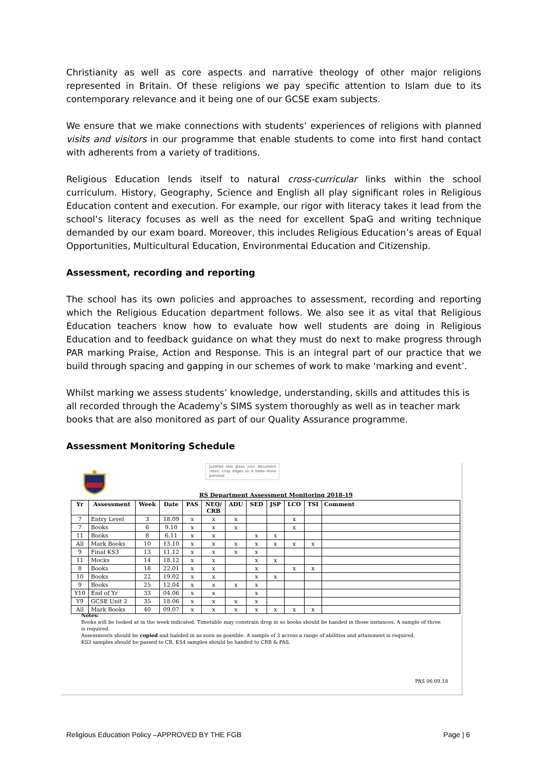Christianity as well as core aspects and narrative theology of other major religions represented in Britain. Of these religions we pay specific attention to Islam due to its contemporary relevance and it being one of our GCSE exam subjects.
We ensure that we make connections with students’ experiences of religions with planned visits and visitors in our programme that enable students to come into first hand contact with adherents from a variety of traditions.
Religious Education lends itself to natural cross-curricular links within the school curriculum. History, Geography, Science and English all play significant roles in Religious Education content and execution. For example, our rigor with literacy takes it lead from the school’s literacy focuses as well as the need for excellent SpaG and writing technique demanded by our exam board. Moreover, this includes Religious Education’s areas of Equal Opportunities, Multicultural Education, Environmental Education and Citizenship.
Assessment, recording and reporting
The school has its own policies and approaches to assessment, recording and reporting which the Religious Education department follows. We also see it as vital that Religious Education teachers know how to evaluate how well students are doing in Religious Education and to feedback guidance on what they must do next to make progress through PAR marking Praise, Action and Response. This is an integral part of our practice that we build through spacing and gapping in our schemes of work to make ‘marking and event’.
Whilst marking we assess students’ knowledge, understanding, skills and attitudes this is all recorded through the Academy’s SIMS system thoroughly as well as in teacher mark books that are also monitored as part of our Quality Assurance programme.
Assessment Monitoring Schedule
Justified text gives your document clean, crisp edges so it looks more polished.
RS Department Assessment Monitoring 2018-19
| Yr | Assessment | Week | Date | PAS | NEQ/ CRB | ADU | SED | JSP | LCO | TSI | Comment |
| --- | --- | --- | --- | --- | --- | --- | --- | --- | --- | --- | --- |
| 7 | Entry Level | 3 | 18.09 | x | x | x | | | x | | |
| 7 | Books | 6 | 9.10 | x | x | x | | | x | | |
| 11 | Books | 8 | 6.11 | x | x | | x | x | | | |
| All | Mark Books | 10 | 13.10 | x | x | x | x | x | x | x | |
| 9 | Final KS3 | 13 | 11.12 | x | x | x | x | | | | |
| 11 | Mocks | 14 | 18.12 | x | x | | x | x | | | |
| 8 | Books | 18 | 22.01 | x | x | | x | | x | x | |
| 10 | Books | 22 | 19.02 | x | x | | x | x | | | |
| 9 | Books | 25 | 12.04 | x | x | x | x | | | | |
| Y10 | End of Yr | 33 | 04.06 | x | x | | x | | | | |
| Y9 | GCSE Unit 2 | 35 | 18.06 | x | x | x | x | | | | |
| All | Mark Books | 40 | 09.07 | x | x | x | x | x | x | x | |
Notes:
Books will be looked at in the week indicated. Timetable may constrain drop in so books should be handed in those instances. A sample of three is required.
Assessments should be copied and handed in as soon as possible. A sample of 3 across a range of abilities and attainment is required.
KS3 samples should be passed to CR. KS4 samples should be handed to CRB & PAS.
PAS 06.09.18
Religious Education Policy –APPROVED BY THE FGB Page | 6